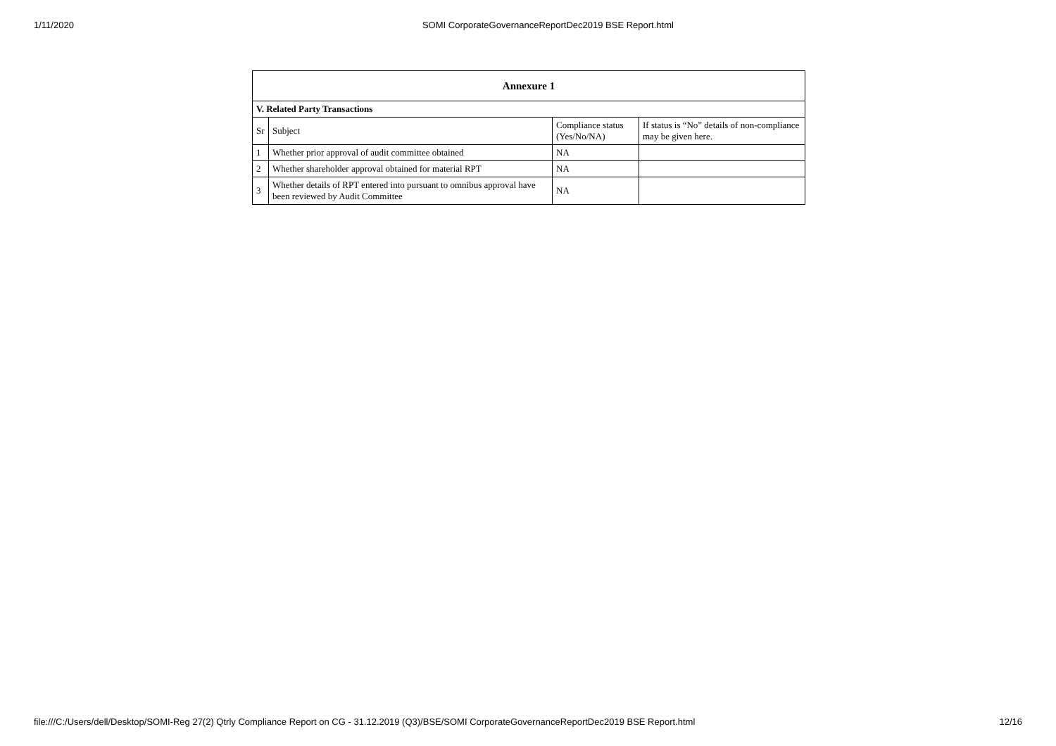1/11/2020 SOMI CorporateGovernanceReportDec2019 BSE Report.html
| Annexure 1 | | | |
| --- | --- | --- | --- |
| V. Related Party Transactions | | | |
| Sr | Subject | Compliance status (Yes/No/NA) | If status is “No” details of non-compliance may be given here. |
| 1 | Whether prior approval of audit committee obtained | NA | |
| 2 | Whether shareholder approval obtained for material RPT | NA | |
| 3 | Whether details of RPT entered into pursuant to omnibus approval have been reviewed by Audit Committee | NA | |
file:///C:/Users/dell/Desktop/SOMI-Reg 27(2) Qtrly Compliance Report on CG - 31.12.2019 (Q3)/BSE/SOMI CorporateGovernanceReportDec2019 BSE Report.html 12/16